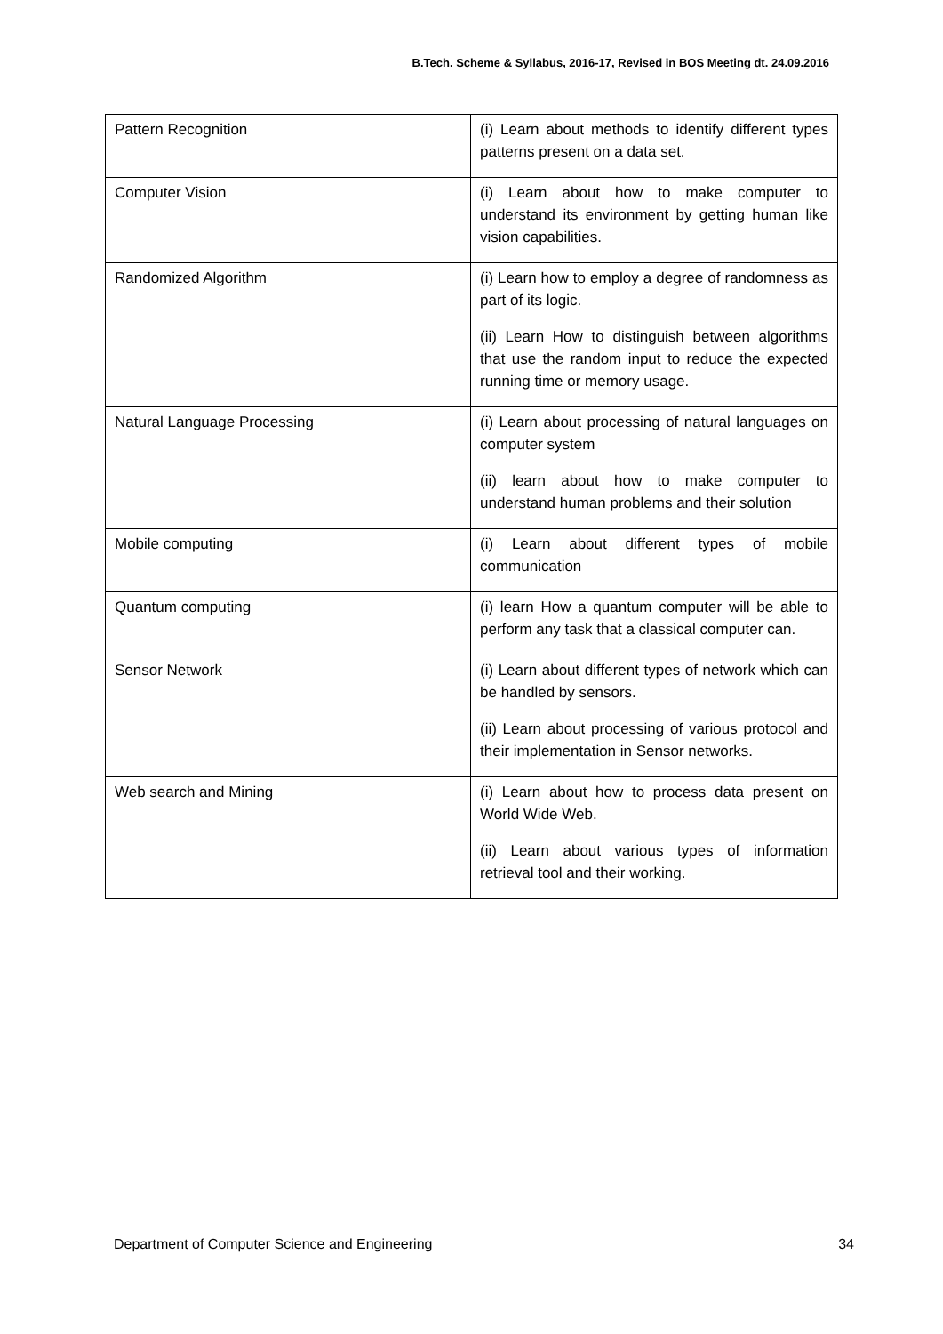B.Tech. Scheme & Syllabus, 2016-17, Revised in BOS Meeting dt. 24.09.2016
| Pattern Recognition | (i) Learn about methods to identify different types patterns present on a data set. |
| Computer Vision | (i) Learn about how to make computer to understand its environment by getting human like vision capabilities. |
| Randomized Algorithm | (i) Learn how to employ a degree of randomness as part of its logic. (ii) Learn How to distinguish between algorithms that use the random input to reduce the expected running time or memory usage. |
| Natural Language Processing | (i) Learn about processing of natural languages on computer system (ii) learn about how to make computer to understand human problems and their solution |
| Mobile computing | (i) Learn about different types of mobile communication |
| Quantum computing | (i) learn How a quantum computer will be able to perform any task that a classical computer can. |
| Sensor Network | (i) Learn about different types of network which can be handled by sensors. (ii) Learn about processing of various protocol and their implementation in Sensor networks. |
| Web search and Mining | (i) Learn about how to process data present on World Wide Web. (ii) Learn about various types of information retrieval tool and their working. |
Department of Computer Science and Engineering 34